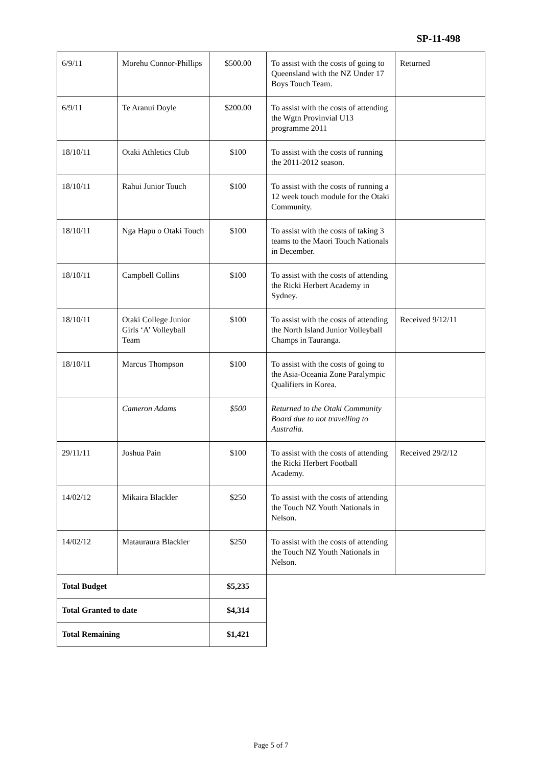SP-11-498
| 6/9/11 | Morehu Connor-Phillips | $500.00 | To assist with the costs of going to Queensland with the NZ Under 17 Boys Touch Team. | Returned |
| 6/9/11 | Te Aranui Doyle | $200.00 | To assist with the costs of attending the Wgtn Provinvial U13 programme 2011 | |
| 18/10/11 | Otaki Athletics Club | $100 | To assist with the costs of running the 2011-2012 season. | |
| 18/10/11 | Rahui Junior Touch | $100 | To assist with the costs of running a 12 week touch module for the Otaki Community. | |
| 18/10/11 | Nga Hapu o Otaki Touch | $100 | To assist with the costs of taking 3 teams to the Maori Touch Nationals in December. | |
| 18/10/11 | Campbell Collins | $100 | To assist with the costs of attending the Ricki Herbert Academy in Sydney. | |
| 18/10/11 | Otaki College Junior Girls ‘A’ Volleyball Team | $100 | To assist with the costs of attending the North Island Junior Volleyball Champs in Tauranga. | Received 9/12/11 |
| 18/10/11 | Marcus Thompson | $100 | To assist with the costs of going to the Asia-Oceania Zone Paralympic Qualifiers in Korea. | |
| | Cameron Adams | $500 | Returned to the Otaki Community Board due to not travelling to Australia. | |
| 29/11/11 | Joshua Pain | $100 | To assist with the costs of attending the Ricki Herbert Football Academy. | Received 29/2/12 |
| 14/02/12 | Mikaira Blackler | $250 | To assist with the costs of attending the Touch NZ Youth Nationals in Nelson. | |
| 14/02/12 | Matauraura Blackler | $250 | To assist with the costs of attending the Touch NZ Youth Nationals in Nelson. | |
| Total Budget | | $5,235 | | |
| Total Granted to date | | $4,314 | | |
| Total Remaining | | $1,421 | | |
Page 5 of 7